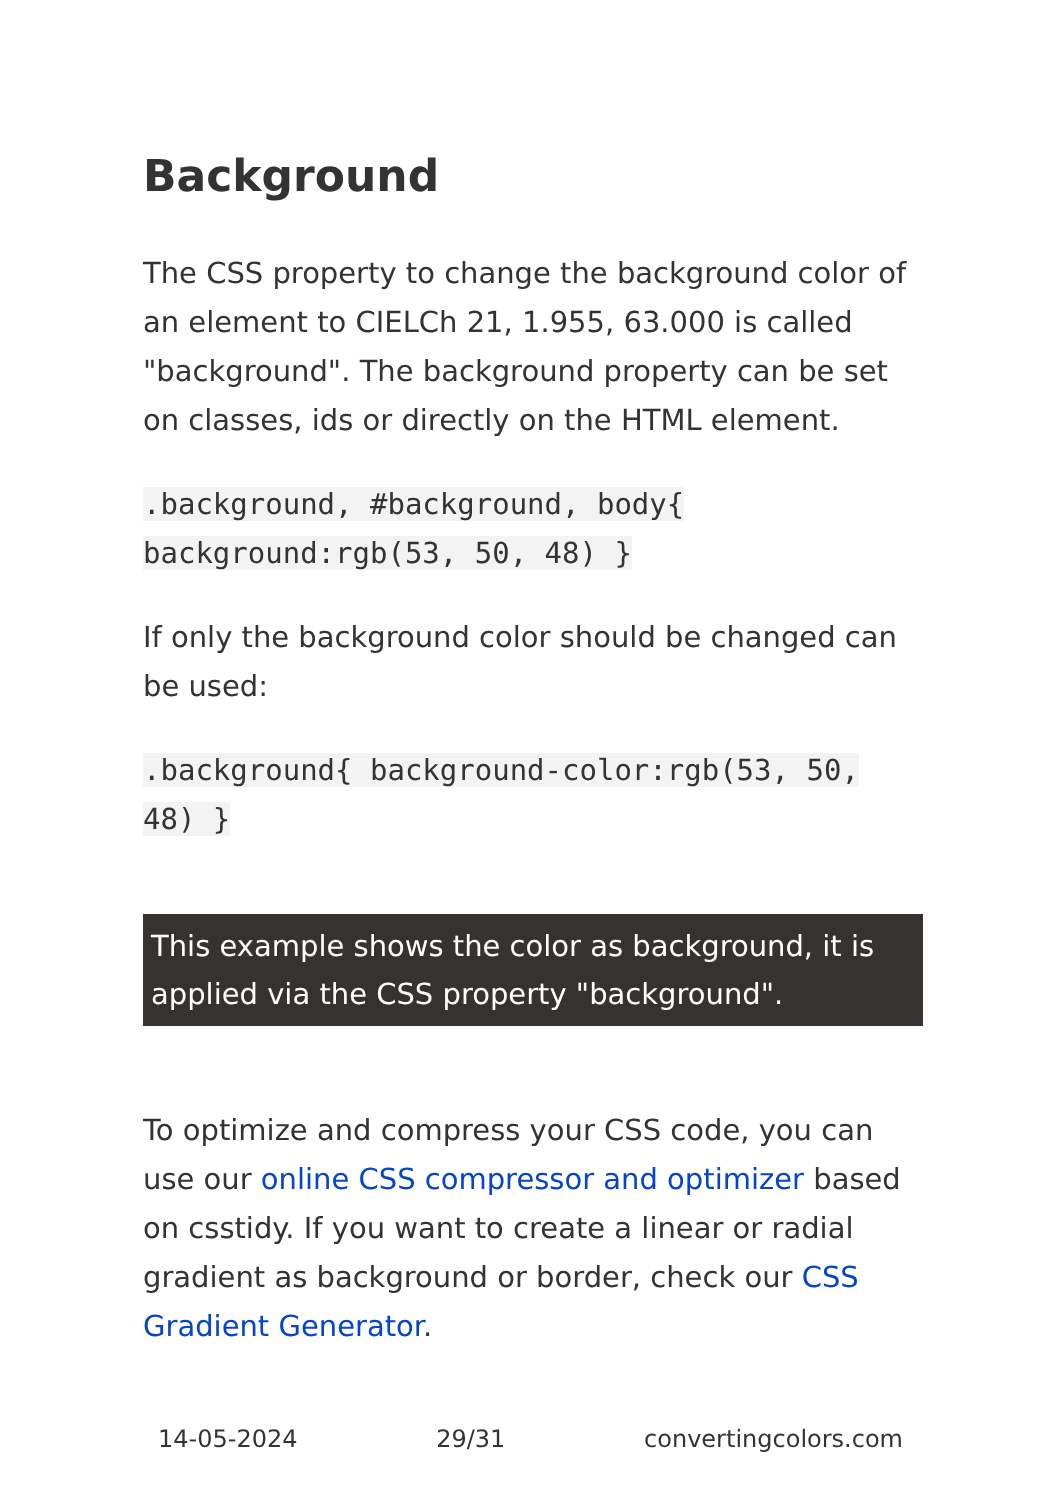Background
The CSS property to change the background color of an element to CIELCh 21, 1.955, 63.000 is called "background". The background property can be set on classes, ids or directly on the HTML element.
.background, #background, body{ background:rgb(53, 50, 48) }
If only the background color should be changed can be used:
.background{ background-color:rgb(53, 50, 48) }
This example shows the color as background, it is applied via the CSS property "background".
To optimize and compress your CSS code, you can use our online CSS compressor and optimizer based on csstidy. If you want to create a linear or radial gradient as background or border, check our CSS Gradient Generator.
14-05-2024 29/31 convertingcolors.com